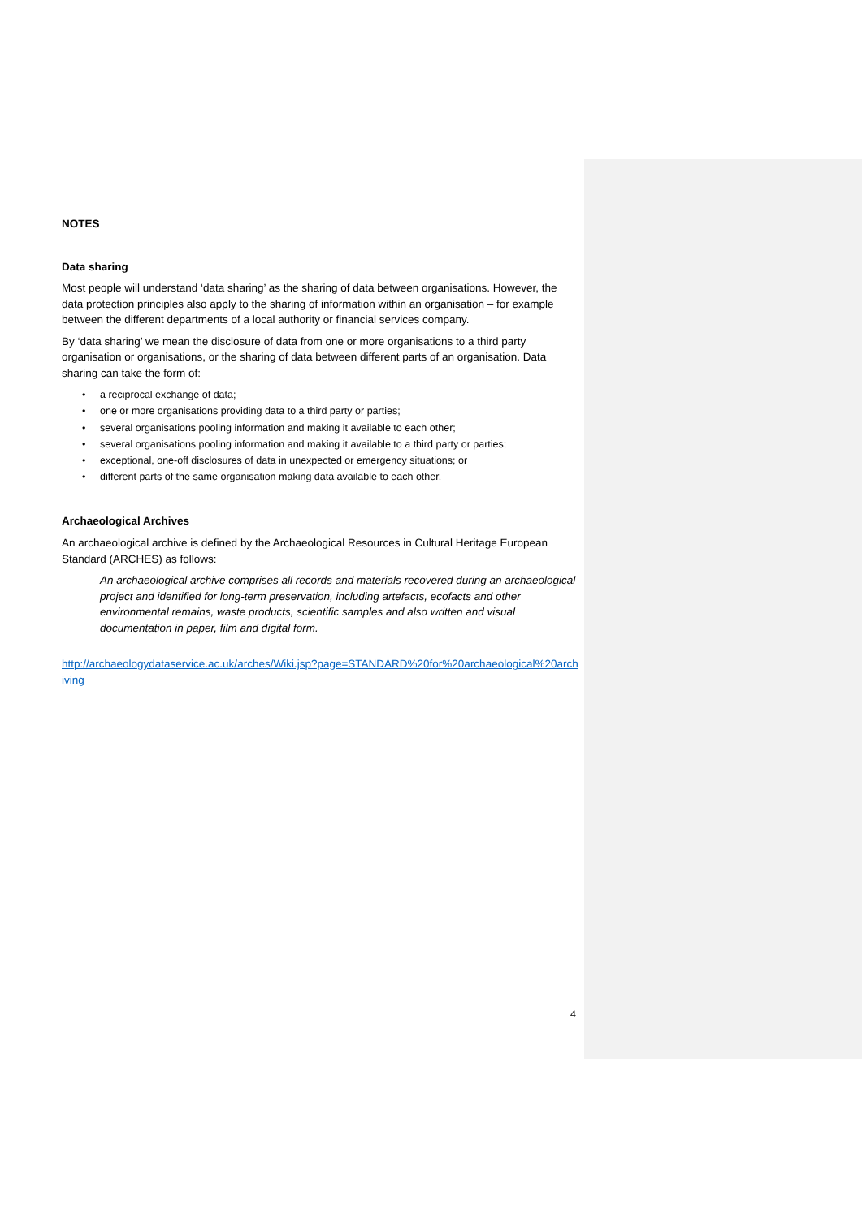NOTES
Data sharing
Most people will understand ‘data sharing’ as the sharing of data between organisations. However, the data protection principles also apply to the sharing of information within an organisation – for example between the different departments of a local authority or financial services company.
By ‘data sharing’ we mean the disclosure of data from one or more organisations to a third party organisation or organisations, or the sharing of data between different parts of an organisation. Data sharing can take the form of:
• a reciprocal exchange of data;
• one or more organisations providing data to a third party or parties;
• several organisations pooling information and making it available to each other;
• several organisations pooling information and making it available to a third party or parties;
• exceptional, one-off disclosures of data in unexpected or emergency situations; or
• different parts of the same organisation making data available to each other.
Archaeological Archives
An archaeological archive is defined by the Archaeological Resources in Cultural Heritage European Standard (ARCHES) as follows:
An archaeological archive comprises all records and materials recovered during an archaeological project and identified for long-term preservation, including artefacts, ecofacts and other environmental remains, waste products, scientific samples and also written and visual documentation in paper, film and digital form.
http://archaeologydataservice.ac.uk/arches/Wiki.jsp?page=STANDARD%20for%20archaeological%20archiving
4